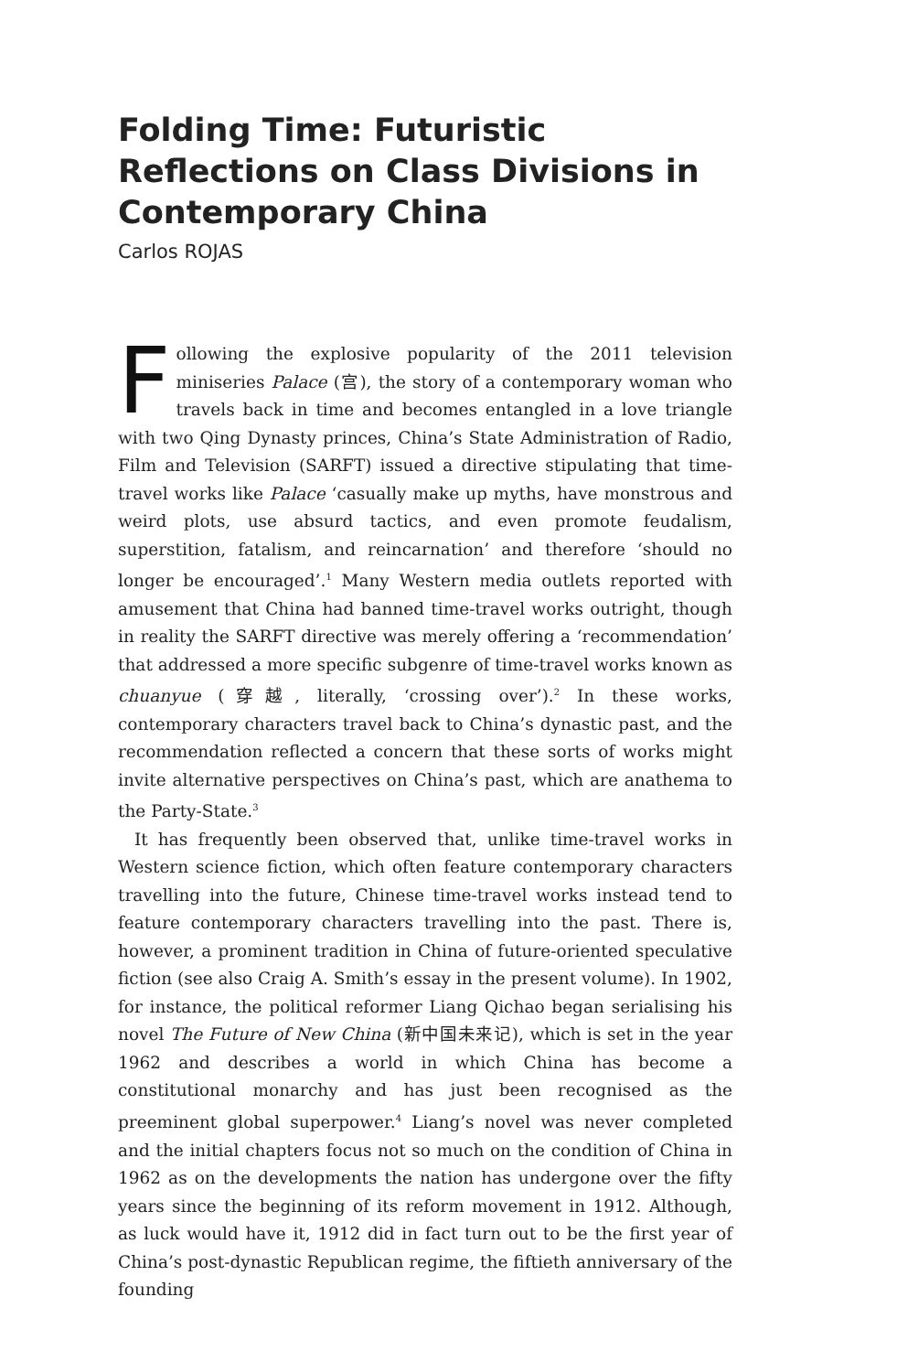Folding Time: Futuristic Reflections on Class Divisions in Contemporary China
Carlos ROJAS
Following the explosive popularity of the 2011 television miniseries Palace (宫), the story of a contemporary woman who travels back in time and becomes entangled in a love triangle with two Qing Dynasty princes, China’s State Administration of Radio, Film and Television (SARFT) issued a directive stipulating that time-travel works like Palace ‘casually make up myths, have monstrous and weird plots, use absurd tactics, and even promote feudalism, superstition, fatalism, and reincarnation’ and therefore ‘should no longer be encouraged’.<sup>1</sup> Many Western media outlets reported with amusement that China had banned time-travel works outright, though in reality the SARFT directive was merely offering a ‘recommendation’ that addressed a more specific subgenre of time-travel works known as chuanyue (穿越, literally, ‘crossing over’).<sup>2</sup> In these works, contemporary characters travel back to China’s dynastic past, and the recommendation reflected a concern that these sorts of works might invite alternative perspectives on China’s past, which are anathema to the Party-State.<sup>3</sup>
It has frequently been observed that, unlike time-travel works in Western science fiction, which often feature contemporary characters travelling into the future, Chinese time-travel works instead tend to feature contemporary characters travelling into the past. There is, however, a prominent tradition in China of future-oriented speculative fiction (see also Craig A. Smith’s essay in the present volume). In 1902, for instance, the political reformer Liang Qichao began serialising his novel The Future of New China (新中国未来记), which is set in the year 1962 and describes a world in which China has become a constitutional monarchy and has just been recognised as the preeminent global superpower.<sup>4</sup> Liang’s novel was never completed and the initial chapters focus not so much on the condition of China in 1962 as on the developments the nation has undergone over the fifty years since the beginning of its reform movement in 1912. Although, as luck would have it, 1912 did in fact turn out to be the first year of China’s post-dynastic Republican regime, the fiftieth anniversary of the founding